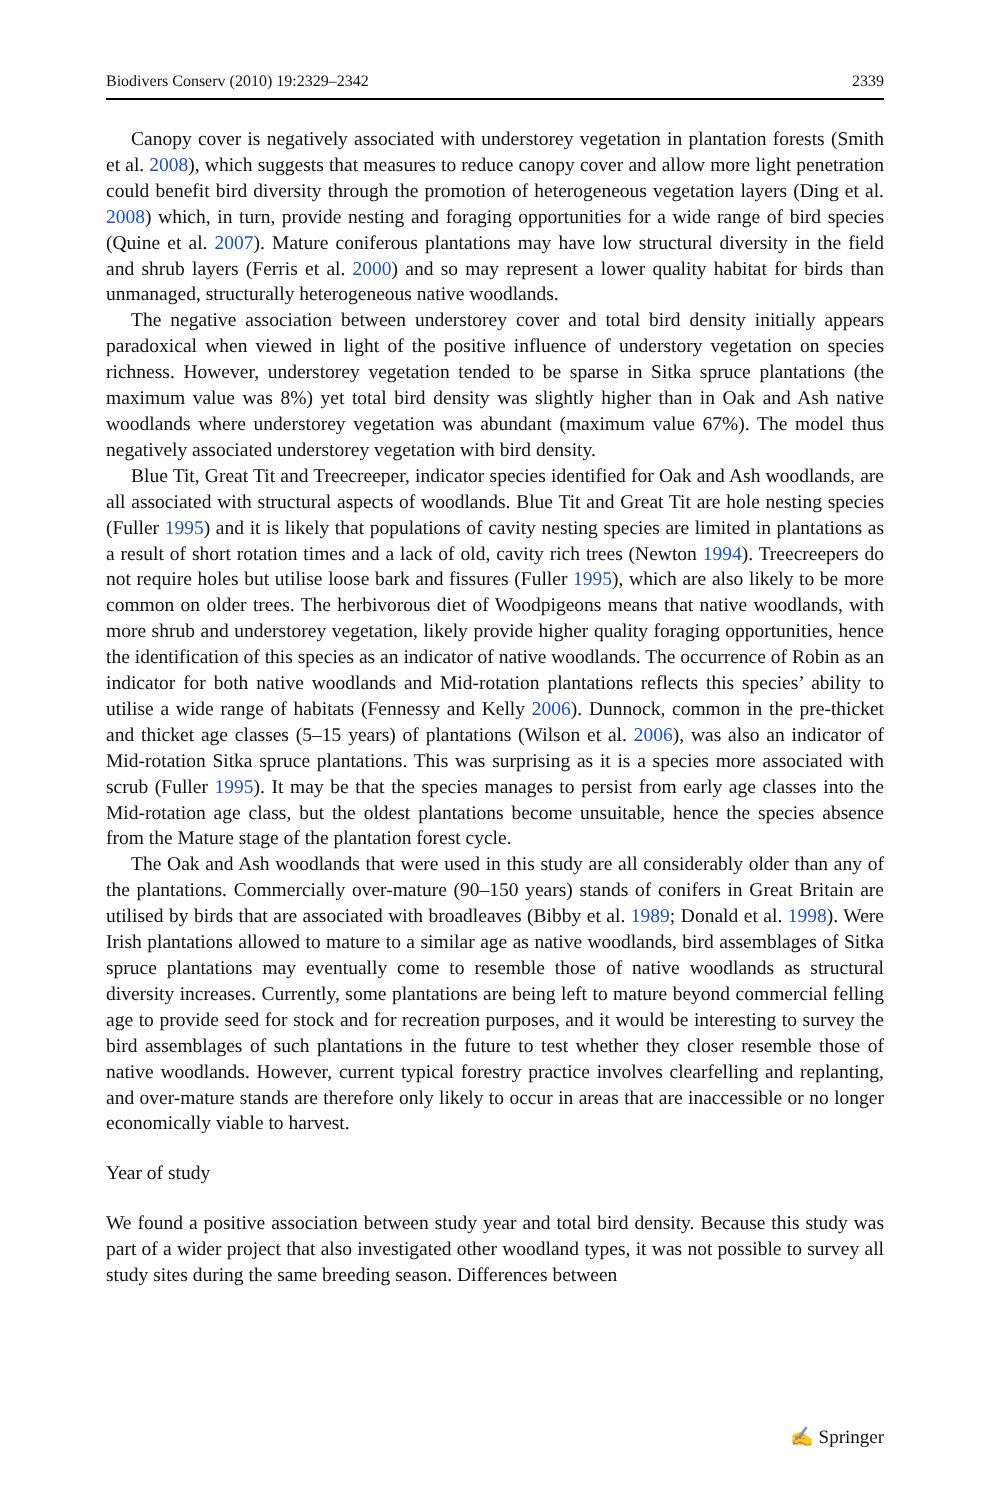Biodivers Conserv (2010) 19:2329–2342 2339
Canopy cover is negatively associated with understorey vegetation in plantation forests (Smith et al. 2008), which suggests that measures to reduce canopy cover and allow more light penetration could benefit bird diversity through the promotion of heterogeneous vegetation layers (Ding et al. 2008) which, in turn, provide nesting and foraging opportunities for a wide range of bird species (Quine et al. 2007). Mature coniferous plantations may have low structural diversity in the field and shrub layers (Ferris et al. 2000) and so may represent a lower quality habitat for birds than unmanaged, structurally heterogeneous native woodlands.
The negative association between understorey cover and total bird density initially appears paradoxical when viewed in light of the positive influence of understory vegetation on species richness. However, understorey vegetation tended to be sparse in Sitka spruce plantations (the maximum value was 8%) yet total bird density was slightly higher than in Oak and Ash native woodlands where understorey vegetation was abundant (maximum value 67%). The model thus negatively associated understorey vegetation with bird density.
Blue Tit, Great Tit and Treecreeper, indicator species identified for Oak and Ash woodlands, are all associated with structural aspects of woodlands. Blue Tit and Great Tit are hole nesting species (Fuller 1995) and it is likely that populations of cavity nesting species are limited in plantations as a result of short rotation times and a lack of old, cavity rich trees (Newton 1994). Treecreepers do not require holes but utilise loose bark and fissures (Fuller 1995), which are also likely to be more common on older trees. The herbivorous diet of Woodpigeons means that native woodlands, with more shrub and understorey vegetation, likely provide higher quality foraging opportunities, hence the identification of this species as an indicator of native woodlands. The occurrence of Robin as an indicator for both native woodlands and Mid-rotation plantations reflects this species’ ability to utilise a wide range of habitats (Fennessy and Kelly 2006). Dunnock, common in the pre-thicket and thicket age classes (5–15 years) of plantations (Wilson et al. 2006), was also an indicator of Mid-rotation Sitka spruce plantations. This was surprising as it is a species more associated with scrub (Fuller 1995). It may be that the species manages to persist from early age classes into the Mid-rotation age class, but the oldest plantations become unsuitable, hence the species absence from the Mature stage of the plantation forest cycle.
The Oak and Ash woodlands that were used in this study are all considerably older than any of the plantations. Commercially over-mature (90–150 years) stands of conifers in Great Britain are utilised by birds that are associated with broadleaves (Bibby et al. 1989; Donald et al. 1998). Were Irish plantations allowed to mature to a similar age as native woodlands, bird assemblages of Sitka spruce plantations may eventually come to resemble those of native woodlands as structural diversity increases. Currently, some plantations are being left to mature beyond commercial felling age to provide seed for stock and for recreation purposes, and it would be interesting to survey the bird assemblages of such plantations in the future to test whether they closer resemble those of native woodlands. However, current typical forestry practice involves clearfelling and replanting, and over-mature stands are therefore only likely to occur in areas that are inaccessible or no longer economically viable to harvest.
Year of study
We found a positive association between study year and total bird density. Because this study was part of a wider project that also investigated other woodland types, it was not possible to survey all study sites during the same breeding season. Differences between
✍ Springer